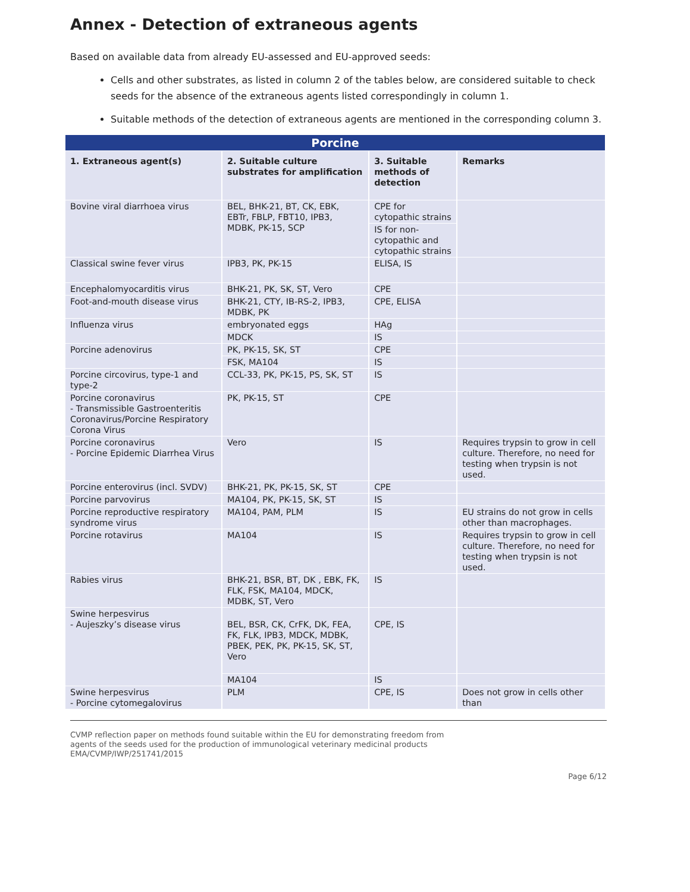Annex - Detection of extraneous agents
Based on available data from already EU-assessed and EU-approved seeds:
Cells and other substrates, as listed in column 2 of the tables below, are considered suitable to check seeds for the absence of the extraneous agents listed correspondingly in column 1.
Suitable methods of the detection of extraneous agents are mentioned in the corresponding column 3.
| Porcine | | | |
| --- | --- | --- | --- |
| 1. Extraneous agent(s) | 2. Suitable culture substrates for amplification | 3. Suitable methods of detection | Remarks |
| Bovine viral diarrhoea virus | BEL, BHK-21, BT, CK, EBK, EBTr, FBLP, FBT10, IPB3, MDBK, PK-15, SCP | CPE for cytopathic strains | |
| | | IS for non-cytopathic and cytopathic strains | |
| Classical swine fever virus | IPB3, PK, PK-15 | ELISA, IS | |
| Encephalomyocarditis virus | BHK-21, PK, SK, ST, Vero | CPE | |
| Foot-and-mouth disease virus | BHK-21, CTY, IB-RS-2, IPB3, MDBK, PK | CPE, ELISA | |
| Influenza virus | embryonated eggs | HAg | |
| | MDCK | IS | |
| Porcine adenovirus | PK, PK-15, SK, ST | CPE | |
| | FSK, MA104 | IS | |
| Porcine circovirus, type-1 and type-2 | CCL-33, PK, PK-15, PS, SK, ST | IS | |
| Porcine coronavirus - Transmissible Gastroenteritis Coronavirus/Porcine Respiratory Corona Virus | PK, PK-15, ST | CPE | |
| Porcine coronavirus - Porcine Epidemic Diarrhea Virus | Vero | IS | Requires trypsin to grow in cell culture. Therefore, no need for testing when trypsin is not used. |
| Porcine enterovirus (incl. SVDV) | BHK-21, PK, PK-15, SK, ST | CPE | |
| Porcine parvovirus | MA104, PK, PK-15, SK, ST | IS | |
| Porcine reproductive respiratory syndrome virus | MA104, PAM, PLM | IS | EU strains do not grow in cells other than macrophages. |
| Porcine rotavirus | MA104 | IS | Requires trypsin to grow in cell culture. Therefore, no need for testing when trypsin is not used. |
| Rabies virus | BHK-21, BSR, BT, DK , EBK, FK, FLK, FSK, MA104, MDCK, MDBK, ST, Vero | IS | |
| Swine herpesvirus - Aujeszky’s disease virus | BEL, BSR, CK, CrFK, DK, FEA, FK, FLK, IPB3, MDCK, MDBK, PBEK, PEK, PK, PK-15, SK, ST, Vero | CPE, IS | |
| | MA104 | IS | |
| Swine herpesvirus - Porcine cytomegalovirus | PLM | CPE, IS | Does not grow in cells other than |
CVMP reflection paper on methods found suitable within the EU for demonstrating freedom from
agents of the seeds used for the production of immunological veterinary medicinal products
EMA/CVMP/IWP/251741/2015
Page 6/12